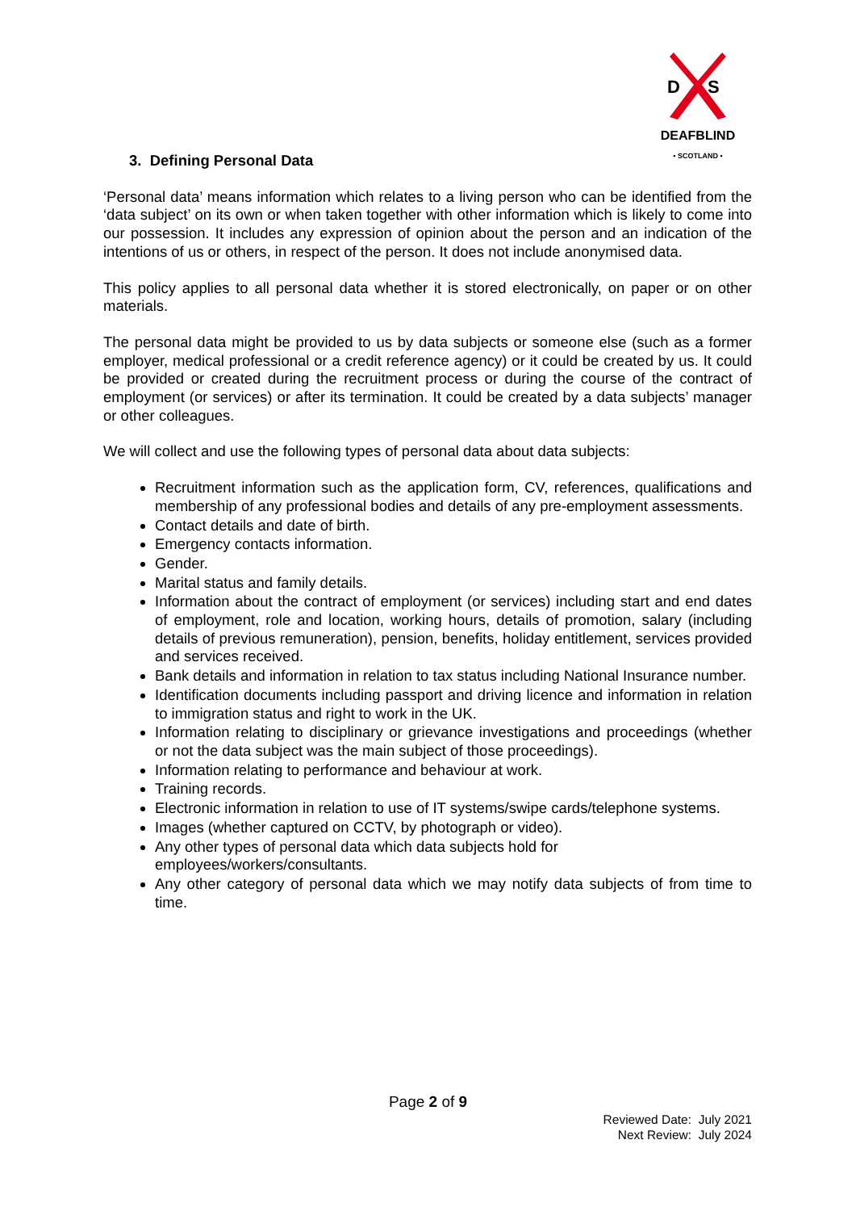D
S
DEAFBLIND
• SCOTLAND •
3. Defining Personal Data
‘Personal data’ means information which relates to a living person who can be identified from the ‘data subject’ on its own or when taken together with other information which is likely to come into our possession. It includes any expression of opinion about the person and an indication of the intentions of us or others, in respect of the person. It does not include anonymised data.
This policy applies to all personal data whether it is stored electronically, on paper or on other materials.
The personal data might be provided to us by data subjects or someone else (such as a former employer, medical professional or a credit reference agency) or it could be created by us. It could be provided or created during the recruitment process or during the course of the contract of employment (or services) or after its termination. It could be created by a data subjects’ manager or other colleagues.
We will collect and use the following types of personal data about data subjects:
Recruitment information such as the application form, CV, references, qualifications and membership of any professional bodies and details of any pre-employment assessments.
Contact details and date of birth.
Emergency contacts information.
Gender.
Marital status and family details.
Information about the contract of employment (or services) including start and end dates of employment, role and location, working hours, details of promotion, salary (including details of previous remuneration), pension, benefits, holiday entitlement, services provided and services received.
Bank details and information in relation to tax status including National Insurance number.
Identification documents including passport and driving licence and information in relation to immigration status and right to work in the UK.
Information relating to disciplinary or grievance investigations and proceedings (whether or not the data subject was the main subject of those proceedings).
Information relating to performance and behaviour at work.
Training records.
Electronic information in relation to use of IT systems/swipe cards/telephone systems.
Images (whether captured on CCTV, by photograph or video).
Any other types of personal data which data subjects hold for
employees/workers/consultants.
Any other category of personal data which we may notify data subjects of from time to time.
Page 2 of 9
Reviewed Date: July 2021
Next Review: July 2024